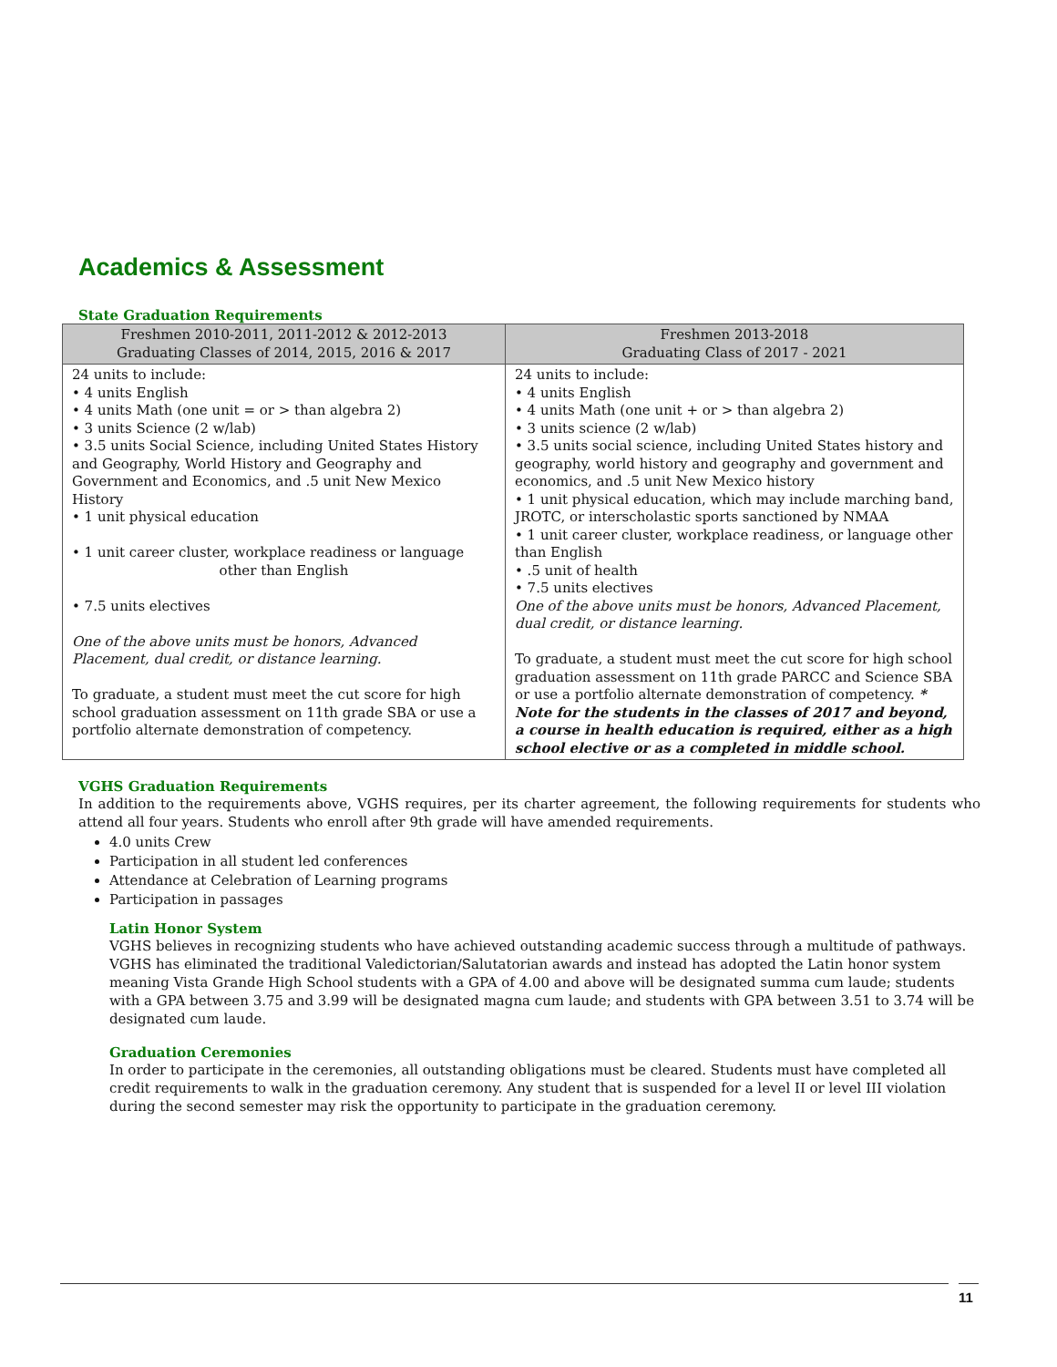Academics & Assessment
State Graduation Requirements
| Freshmen 2010-2011, 2011-2012 & 2012-2013 Graduating Classes of 2014, 2015, 2016 & 2017 | Freshmen 2013-2018 Graduating Class of 2017 - 2021 |
| --- | --- |
| 24 units to include: • 4 units English • 4 units Math (one unit = or > than algebra 2) • 3 units Science (2 w/lab) • 3.5 units Social Science, including United States History and Geography, World History and Geography and Government and Economics, and .5 unit New Mexico History • 1 unit physical education • 1 unit career cluster, workplace readiness or language other than English • 7.5 units electives One of the above units must be honors, Advanced Placement, dual credit, or distance learning. To graduate, a student must meet the cut score for high school graduation assessment on 11th grade SBA or use a portfolio alternate demonstration of competency. | 24 units to include: • 4 units English • 4 units Math (one unit + or > than algebra 2) • 3 units science (2 w/lab) • 3.5 units social science, including United States history and geography, world history and geography and government and economics, and .5 unit New Mexico history • 1 unit physical education, which may include marching band, JROTC, or interscholastic sports sanctioned by NMAA • 1 unit career cluster, workplace readiness, or language other than English • .5 unit of health • 7.5 units electives One of the above units must be honors, Advanced Placement, dual credit, or distance learning. To graduate, a student must meet the cut score for high school graduation assessment on 11th grade PARCC and Science SBA or use a portfolio alternate demonstration of competency. * Note for the students in the classes of 2017 and beyond, a course in health education is required, either as a high school elective or as a completed in middle school. |
VGHS Graduation Requirements
In addition to the requirements above, VGHS requires, per its charter agreement, the following requirements for students who attend all four years. Students who enroll after 9th grade will have amended requirements.
4.0 units Crew
Participation in all student led conferences
Attendance at Celebration of Learning programs
Participation in passages
Latin Honor System
VGHS believes in recognizing students who have achieved outstanding academic success through a multitude of pathways. VGHS has eliminated the traditional Valedictorian/Salutatorian awards and instead has adopted the Latin honor system meaning Vista Grande High School students with a GPA of 4.00 and above will be designated summa cum laude; students with a GPA between 3.75 and 3.99 will be designated magna cum laude; and students with GPA between 3.51 to 3.74 will be designated cum laude.
Graduation Ceremonies
In order to participate in the ceremonies, all outstanding obligations must be cleared. Students must have completed all credit requirements to walk in the graduation ceremony. Any student that is suspended for a level II or level III violation during the second semester may risk the opportunity to participate in the graduation ceremony.
11